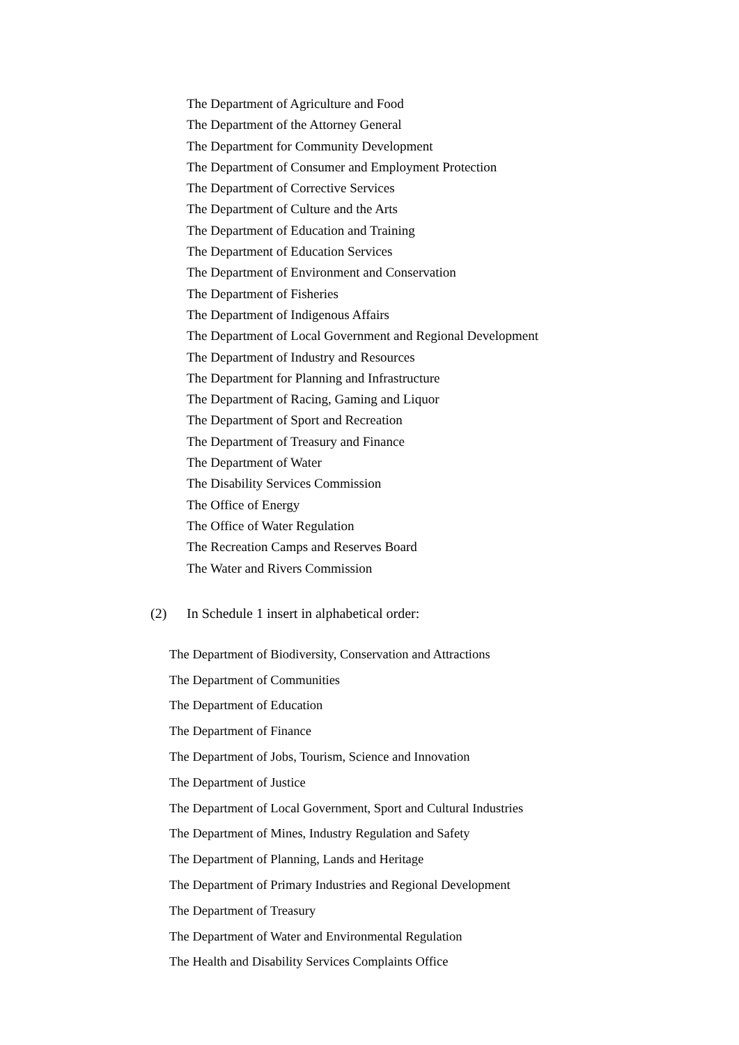The Department of Agriculture and Food
The Department of the Attorney General
The Department for Community Development
The Department of Consumer and Employment Protection
The Department of Corrective Services
The Department of Culture and the Arts
The Department of Education and Training
The Department of Education Services
The Department of Environment and Conservation
The Department of Fisheries
The Department of Indigenous Affairs
The Department of Local Government and Regional Development
The Department of Industry and Resources
The Department for Planning and Infrastructure
The Department of Racing, Gaming and Liquor
The Department of Sport and Recreation
The Department of Treasury and Finance
The Department of Water
The Disability Services Commission
The Office of Energy
The Office of Water Regulation
The Recreation Camps and Reserves Board
The Water and Rivers Commission
(2) In Schedule 1 insert in alphabetical order:
The Department of Biodiversity, Conservation and Attractions
The Department of Communities
The Department of Education
The Department of Finance
The Department of Jobs, Tourism, Science and Innovation
The Department of Justice
The Department of Local Government, Sport and Cultural Industries
The Department of Mines, Industry Regulation and Safety
The Department of Planning, Lands and Heritage
The Department of Primary Industries and Regional Development
The Department of Treasury
The Department of Water and Environmental Regulation
The Health and Disability Services Complaints Office